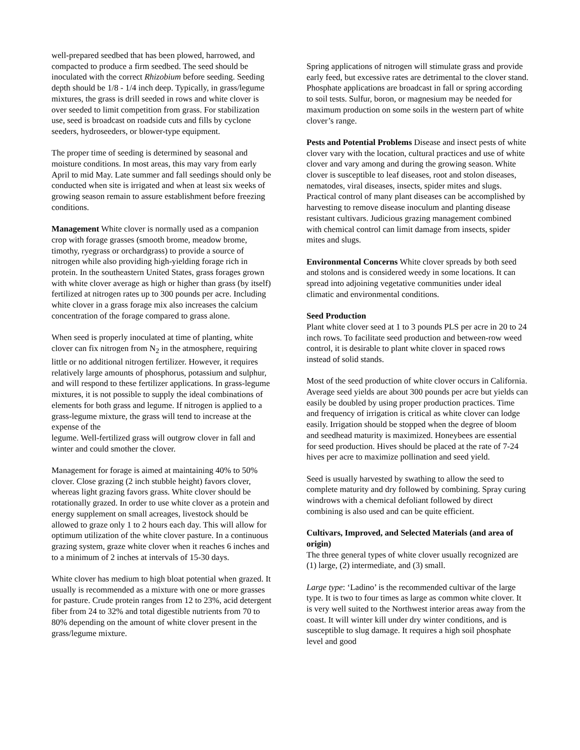well-prepared seedbed that has been plowed, harrowed, and compacted to produce a firm seedbed. The seed should be inoculated with the correct Rhizobium before seeding. Seeding depth should be 1/8 - 1/4 inch deep. Typically, in grass/legume mixtures, the grass is drill seeded in rows and white clover is over seeded to limit competition from grass. For stabilization use, seed is broadcast on roadside cuts and fills by cyclone seeders, hydroseeders, or blower-type equipment.
The proper time of seeding is determined by seasonal and moisture conditions. In most areas, this may vary from early April to mid May. Late summer and fall seedings should only be conducted when site is irrigated and when at least six weeks of growing season remain to assure establishment before freezing conditions.
Management White clover is normally used as a companion crop with forage grasses (smooth brome, meadow brome, timothy, ryegrass or orchardgrass) to provide a source of nitrogen while also providing high-yielding forage rich in protein. In the southeastern United States, grass forages grown with white clover average as high or higher than grass (by itself) fertilized at nitrogen rates up to 300 pounds per acre. Including white clover in a grass forage mix also increases the calcium concentration of the forage compared to grass alone.
When seed is properly inoculated at time of planting, white clover can fix nitrogen from N<sub>2</sub> in the atmosphere, requiring little or no additional nitrogen fertilizer. However, it requires relatively large amounts of phosphorus, potassium and sulphur, and will respond to these fertilizer applications. In grass-legume mixtures, it is not possible to supply the ideal combinations of elements for both grass and legume. If nitrogen is applied to a grass-legume mixture, the grass will tend to increase at the expense of the
legume. Well-fertilized grass will outgrow clover in fall and winter and could smother the clover.
Management for forage is aimed at maintaining 40% to 50% clover. Close grazing (2 inch stubble height) favors clover, whereas light grazing favors grass. White clover should be rotationally grazed. In order to use white clover as a protein and energy supplement on small acreages, livestock should be allowed to graze only 1 to 2 hours each day. This will allow for optimum utilization of the white clover pasture. In a continuous grazing system, graze white clover when it reaches 6 inches and to a minimum of 2 inches at intervals of 15-30 days.
White clover has medium to high bloat potential when grazed. It usually is recommended as a mixture with one or more grasses for pasture. Crude protein ranges from 12 to 23%, acid detergent fiber from 24 to 32% and total digestible nutrients from 70 to 80% depending on the amount of white clover present in the grass/legume mixture.
Spring applications of nitrogen will stimulate grass and provide early feed, but excessive rates are detrimental to the clover stand. Phosphate applications are broadcast in fall or spring according to soil tests. Sulfur, boron, or magnesium may be needed for maximum production on some soils in the western part of white clover’s range.
Pests and Potential Problems Disease and insect pests of white clover vary with the location, cultural practices and use of white clover and vary among and during the growing season. White clover is susceptible to leaf diseases, root and stolon diseases, nematodes, viral diseases, insects, spider mites and slugs. Practical control of many plant diseases can be accomplished by harvesting to remove disease inoculum and planting disease resistant cultivars. Judicious grazing management combined with chemical control can limit damage from insects, spider mites and slugs.
Environmental Concerns White clover spreads by both seed and stolons and is considered weedy in some locations. It can spread into adjoining vegetative communities under ideal climatic and environmental conditions.
Seed Production
Plant white clover seed at 1 to 3 pounds PLS per acre in 20 to 24 inch rows. To facilitate seed production and between-row weed control, it is desirable to plant white clover in spaced rows instead of solid stands.
Most of the seed production of white clover occurs in California. Average seed yields are about 300 pounds per acre but yields can easily be doubled by using proper production practices. Time and frequency of irrigation is critical as white clover can lodge easily. Irrigation should be stopped when the degree of bloom and seedhead maturity is maximized. Honeybees are essential for seed production. Hives should be placed at the rate of 7-24 hives per acre to maximize pollination and seed yield.
Seed is usually harvested by swathing to allow the seed to complete maturity and dry followed by combining. Spray curing windrows with a chemical defoliant followed by direct combining is also used and can be quite efficient.
Cultivars, Improved, and Selected Materials (and area of origin)
The three general types of white clover usually recognized are (1) large, (2) intermediate, and (3) small.
Large type: ‘Ladino’ is the recommended cultivar of the large type. It is two to four times as large as common white clover. It is very well suited to the Northwest interior areas away from the coast. It will winter kill under dry winter conditions, and is susceptible to slug damage. It requires a high soil phosphate level and good